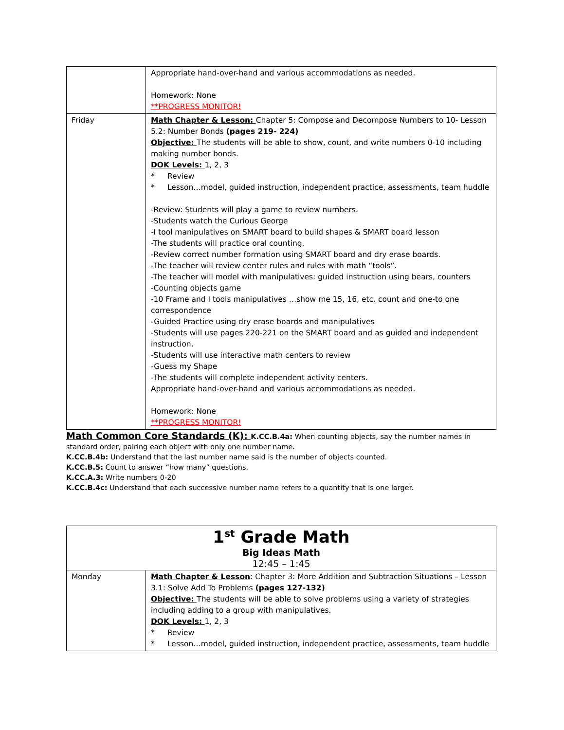| | Appropriate hand-over-hand and various accommodations as needed. Homework: None **PROGRESS MONITOR! |
| Friday | Math Chapter & Lesson: Chapter 5: Compose and Decompose Numbers to 10- Lesson 5.2: Number Bonds (pages 219- 224) Objective: The students will be able to show, count, and write numbers 0-10 including making number bonds. DOK Levels: 1, 2, 3 * Review * Lesson…model, guided instruction, independent practice, assessments, team huddle -Review: Students will play a game to review numbers. -Students watch the Curious George -I tool manipulatives on SMART board to build shapes & SMART board lesson -The students will practice oral counting. -Review correct number formation using SMART board and dry erase boards. -The teacher will review center rules and rules with math “tools”. -The teacher will model with manipulatives: guided instruction using bears, counters -Counting objects game -10 Frame and I tools manipulatives …show me 15, 16, etc. count and one-to one correspondence -Guided Practice using dry erase boards and manipulatives -Students will use pages 220-221 on the SMART board and as guided and independent instruction. -Students will use interactive math centers to review -Guess my Shape -The students will complete independent activity centers. Appropriate hand-over-hand and various accommodations as needed. Homework: None **PROGRESS MONITOR! |
Math Common Core Standards (K): K.CC.B.4a: When counting objects, say the number names in standard order, pairing each object with only one number name.
K.CC.B.4b: Understand that the last number name said is the number of objects counted.
K.CC.B.5: Count to answer “how many” questions.
K.CC.A.3: Write numbers 0-20
K.CC.B.4c: Understand that each successive number name refers to a quantity that is one larger.
| 1<sup>st</sup> Grade Math Big Ideas Math 12:45 – 1:45 | |
| Monday | Math Chapter & Lesson : Chapter 3: More Addition and Subtraction Situations – Lesson 3.1: Solve Add To Problems (pages 127-132) Objective: The students will be able to solve problems using a variety of strategies including adding to a group with manipulatives. DOK Levels: 1, 2, 3 * Review * Lesson…model, guided instruction, independent practice, assessments, team huddle |